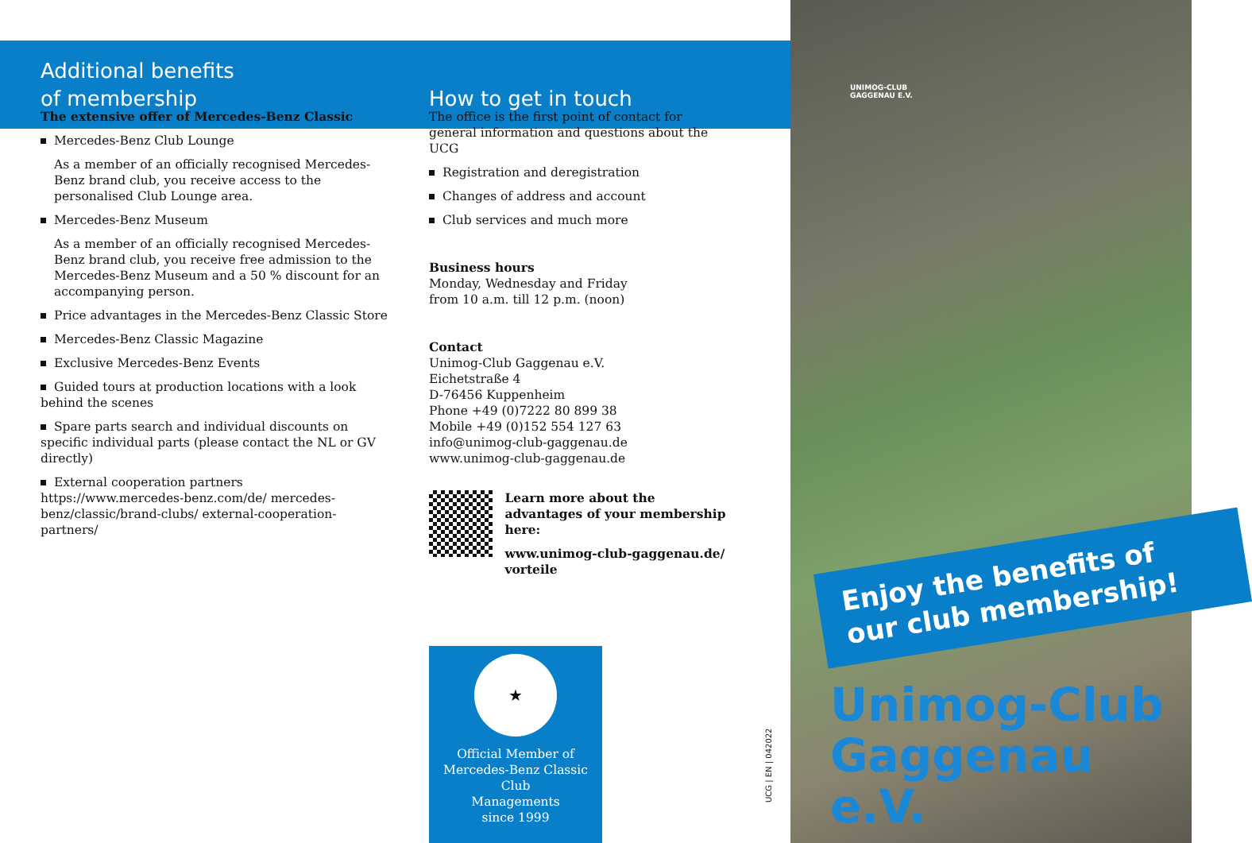Additional benefits
of membership
How to get in touch
The extensive offer of Mercedes-Benz Classic
Mercedes-Benz Club Lounge
As a member of an officially recognised Mercedes-Benz brand club, you receive access to the personalised Club Lounge area.
Mercedes-Benz Museum
As a member of an officially recognised Mercedes-Benz brand club, you receive free admission to the Mercedes-Benz Museum and a 50 % discount for an accompanying person.
Price advantages in the Mercedes-Benz Classic Store
Mercedes-Benz Classic Magazine
Exclusive Mercedes-Benz Events
Guided tours at production locations with a look behind the scenes
Spare parts search and individual discounts on specific individual parts (please contact the NL or GV directly)
External cooperation partners https://www.mercedes-benz.com/de/ mercedes-benz/classic/brand-clubs/ external-cooperation-partners/
The office is the first point of contact for general information and questions about the UCG
Registration and deregistration
Changes of address and account
Club services and much more
Business hours
Monday, Wednesday and Friday
from 10 a.m. till 12 p.m. (noon)
Contact
Unimog-Club Gaggenau e.V.
Eichetstraße 4
D-76456 Kuppenheim
Phone +49 (0)7222 80 899 38
Mobile +49 (0)152 554 127 63
info@unimog-club-gaggenau.de
www.unimog-club-gaggenau.de
Learn more about the advantages of your membership here:
www.unimog-club-gaggenau.de/ vorteile
★
Official Member of
Mercedes-Benz Classic Club
Managements
since 1999
UCG | EN | 042022
UNIMOG-CLUB
GAGGENAU E.V.
Enjoy the benefits of
our club membership!
Unimog-Club
Gaggenau e.V.